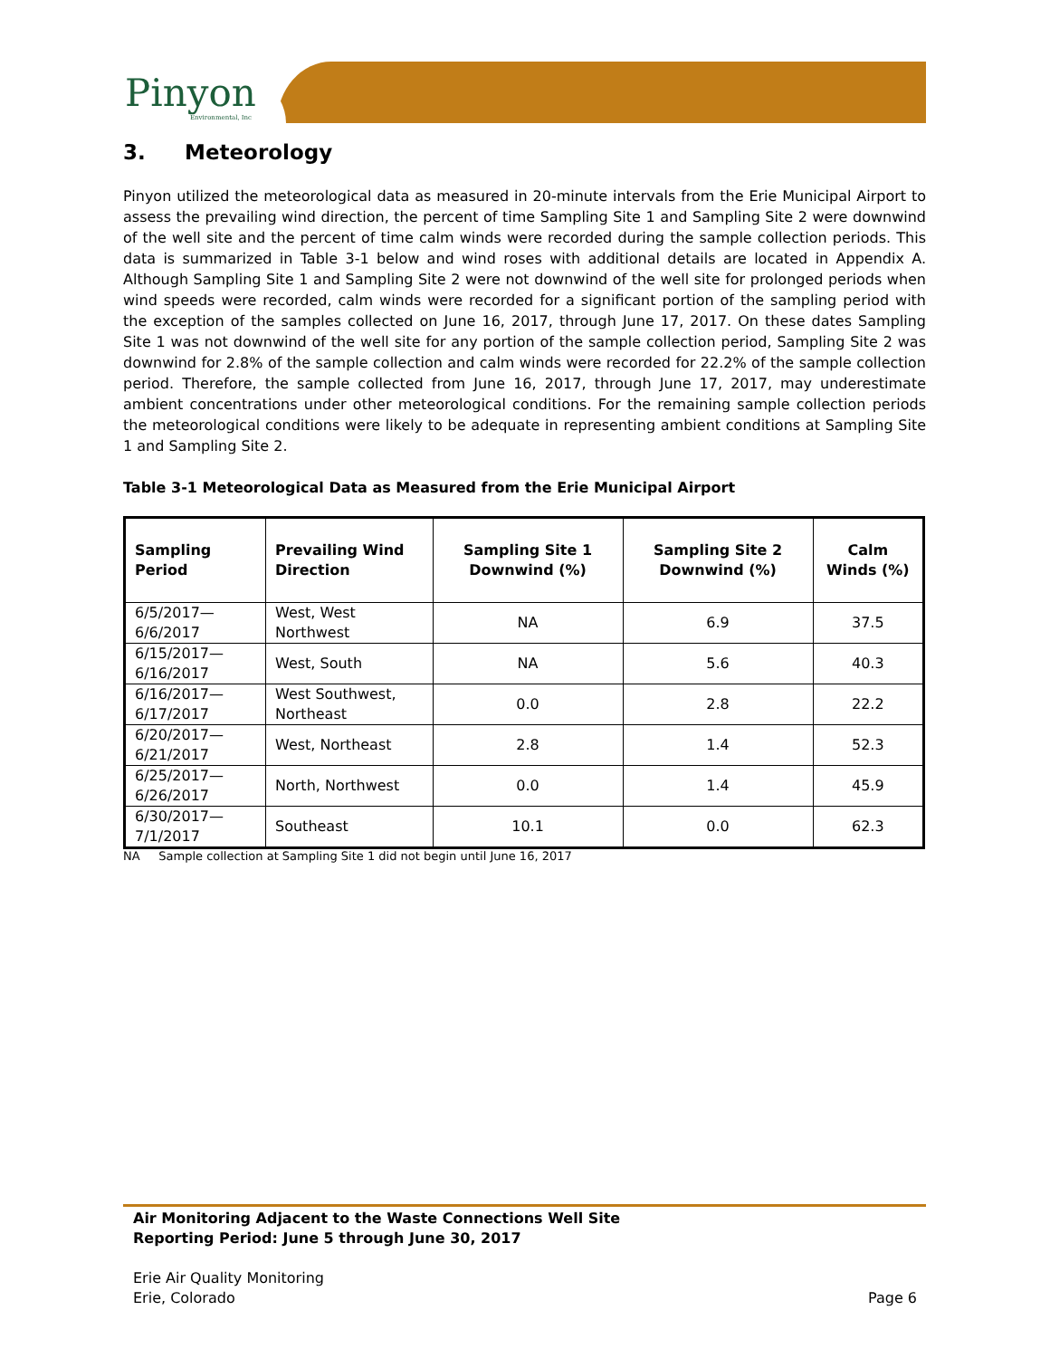Pinyon
Environmental, Inc
3. Meteorology
Pinyon utilized the meteorological data as measured in 20-minute intervals from the Erie Municipal Airport to assess the prevailing wind direction, the percent of time Sampling Site 1 and Sampling Site 2 were downwind of the well site and the percent of time calm winds were recorded during the sample collection periods. This data is summarized in Table 3-1 below and wind roses with additional details are located in Appendix A. Although Sampling Site 1 and Sampling Site 2 were not downwind of the well site for prolonged periods when wind speeds were recorded, calm winds were recorded for a significant portion of the sampling period with the exception of the samples collected on June 16, 2017, through June 17, 2017. On these dates Sampling Site 1 was not downwind of the well site for any portion of the sample collection period, Sampling Site 2 was downwind for 2.8% of the sample collection and calm winds were recorded for 22.2% of the sample collection period. Therefore, the sample collected from June 16, 2017, through June 17, 2017, may underestimate ambient concentrations under other meteorological conditions. For the remaining sample collection periods the meteorological conditions were likely to be adequate in representing ambient conditions at Sampling Site 1 and Sampling Site 2.
Table 3-1 Meteorological Data as Measured from the Erie Municipal Airport
| Sampling Period | Prevailing Wind Direction | Sampling Site 1 Downwind (%) | Sampling Site 2 Downwind (%) | Calm Winds (%) |
| --- | --- | --- | --- | --- |
| 6/5/2017—6/6/2017 | West, West Northwest | NA | 6.9 | 37.5 |
| 6/15/2017—6/16/2017 | West, South | NA | 5.6 | 40.3 |
| 6/16/2017—6/17/2017 | West Southwest, Northeast | 0.0 | 2.8 | 22.2 |
| 6/20/2017—6/21/2017 | West, Northeast | 2.8 | 1.4 | 52.3 |
| 6/25/2017—6/26/2017 | North, Northwest | 0.0 | 1.4 | 45.9 |
| 6/30/2017—7/1/2017 | Southeast | 10.1 | 0.0 | 62.3 |
NA Sample collection at Sampling Site 1 did not begin until June 16, 2017
Air Monitoring Adjacent to the Waste Connections Well Site
Reporting Period: June 5 through June 30, 2017
Erie Air Quality Monitoring
Erie, Colorado
Page 6